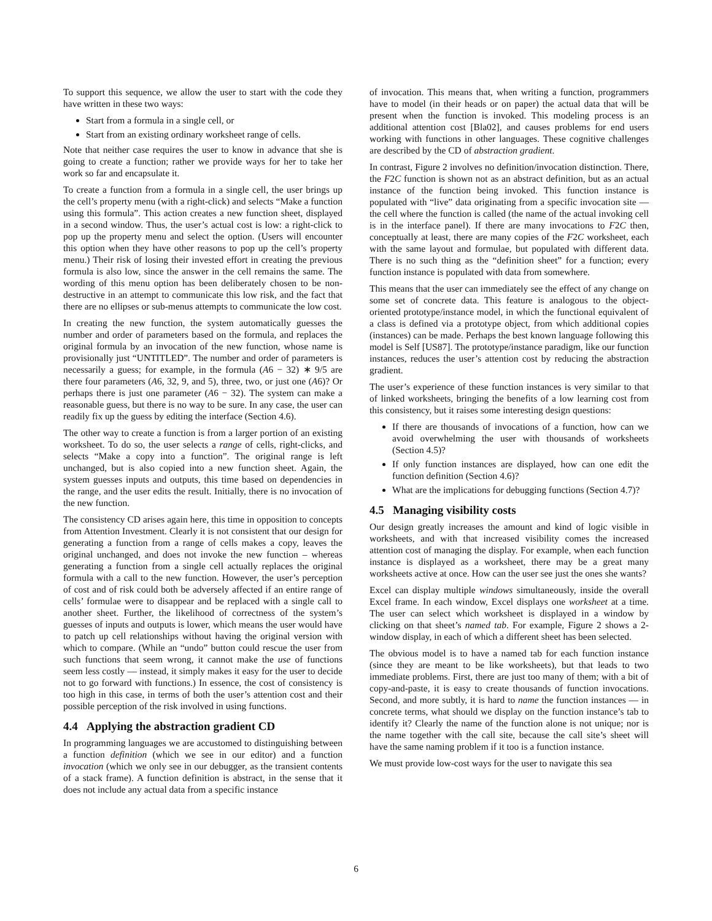To support this sequence, we allow the user to start with the code they have written in these two ways:
Start from a formula in a single cell, or
Start from an existing ordinary worksheet range of cells.
Note that neither case requires the user to know in advance that she is going to create a function; rather we provide ways for her to take her work so far and encapsulate it.
To create a function from a formula in a single cell, the user brings up the cell’s property menu (with a right-click) and selects “Make a function using this formula”. This action creates a new function sheet, displayed in a second window. Thus, the user’s actual cost is low: a right-click to pop up the property menu and select the option. (Users will encounter this option when they have other reasons to pop up the cell’s property menu.) Their risk of losing their invested effort in creating the previous formula is also low, since the answer in the cell remains the same. The wording of this menu option has been deliberately chosen to be non-destructive in an attempt to communicate this low risk, and the fact that there are no ellipses or sub-menus attempts to communicate the low cost.
In creating the new function, the system automatically guesses the number and order of parameters based on the formula, and replaces the original formula by an invocation of the new function, whose name is provisionally just “UNTITLED”. The number and order of parameters is necessarily a guess; for example, in the formula (A6 − 32) ∗ 9/5 are there four parameters (A6, 32, 9, and 5), three, two, or just one (A6)? Or perhaps there is just one parameter (A6 − 32). The system can make a reasonable guess, but there is no way to be sure. In any case, the user can readily fix up the guess by editing the interface (Section 4.6).
The other way to create a function is from a larger portion of an existing worksheet. To do so, the user selects a range of cells, right-clicks, and selects “Make a copy into a function”. The original range is left unchanged, but is also copied into a new function sheet. Again, the system guesses inputs and outputs, this time based on dependencies in the range, and the user edits the result. Initially, there is no invocation of the new function.
The consistency CD arises again here, this time in opposition to concepts from Attention Investment. Clearly it is not consistent that our design for generating a function from a range of cells makes a copy, leaves the original unchanged, and does not invoke the new function – whereas generating a function from a single cell actually replaces the original formula with a call to the new function. However, the user’s perception of cost and of risk could both be adversely affected if an entire range of cells’ formulae were to disappear and be replaced with a single call to another sheet. Further, the likelihood of correctness of the system’s guesses of inputs and outputs is lower, which means the user would have to patch up cell relationships without having the original version with which to compare. (While an “undo” button could rescue the user from such functions that seem wrong, it cannot make the use of functions seem less costly — instead, it simply makes it easy for the user to decide not to go forward with functions.) In essence, the cost of consistency is too high in this case, in terms of both the user’s attention cost and their possible perception of the risk involved in using functions.
4.4 Applying the abstraction gradient CD
In programming languages we are accustomed to distinguishing between a function definition (which we see in our editor) and a function invocation (which we only see in our debugger, as the transient contents of a stack frame). A function definition is abstract, in the sense that it does not include any actual data from a specific instance
of invocation. This means that, when writing a function, programmers have to model (in their heads or on paper) the actual data that will be present when the function is invoked. This modeling process is an additional attention cost [Bla02], and causes problems for end users working with functions in other languages. These cognitive challenges are described by the CD of abstraction gradient.
In contrast, Figure 2 involves no definition/invocation distinction. There, the F2C function is shown not as an abstract definition, but as an actual instance of the function being invoked. This function instance is populated with “live” data originating from a specific invocation site — the cell where the function is called (the name of the actual invoking cell is in the interface panel). If there are many invocations to F2C then, conceptually at least, there are many copies of the F2C worksheet, each with the same layout and formulae, but populated with different data. There is no such thing as the “definition sheet” for a function; every function instance is populated with data from somewhere.
This means that the user can immediately see the effect of any change on some set of concrete data. This feature is analogous to the object-oriented prototype/instance model, in which the functional equivalent of a class is defined via a prototype object, from which additional copies (instances) can be made. Perhaps the best known language following this model is Self [US87]. The prototype/instance paradigm, like our function instances, reduces the user’s attention cost by reducing the abstraction gradient.
The user’s experience of these function instances is very similar to that of linked worksheets, bringing the benefits of a low learning cost from this consistency, but it raises some interesting design questions:
If there are thousands of invocations of a function, how can we avoid overwhelming the user with thousands of worksheets (Section 4.5)?
If only function instances are displayed, how can one edit the function definition (Section 4.6)?
What are the implications for debugging functions (Section 4.7)?
4.5 Managing visibility costs
Our design greatly increases the amount and kind of logic visible in worksheets, and with that increased visibility comes the increased attention cost of managing the display. For example, when each function instance is displayed as a worksheet, there may be a great many worksheets active at once. How can the user see just the ones she wants?
Excel can display multiple windows simultaneously, inside the overall Excel frame. In each window, Excel displays one worksheet at a time. The user can select which worksheet is displayed in a window by clicking on that sheet’s named tab. For example, Figure 2 shows a 2-window display, in each of which a different sheet has been selected.
The obvious model is to have a named tab for each function instance (since they are meant to be like worksheets), but that leads to two immediate problems. First, there are just too many of them; with a bit of copy-and-paste, it is easy to create thousands of function invocations. Second, and more subtly, it is hard to name the function instances — in concrete terms, what should we display on the function instance’s tab to identify it? Clearly the name of the function alone is not unique; nor is the name together with the call site, because the call site’s sheet will have the same naming problem if it too is a function instance.
We must provide low-cost ways for the user to navigate this sea
6